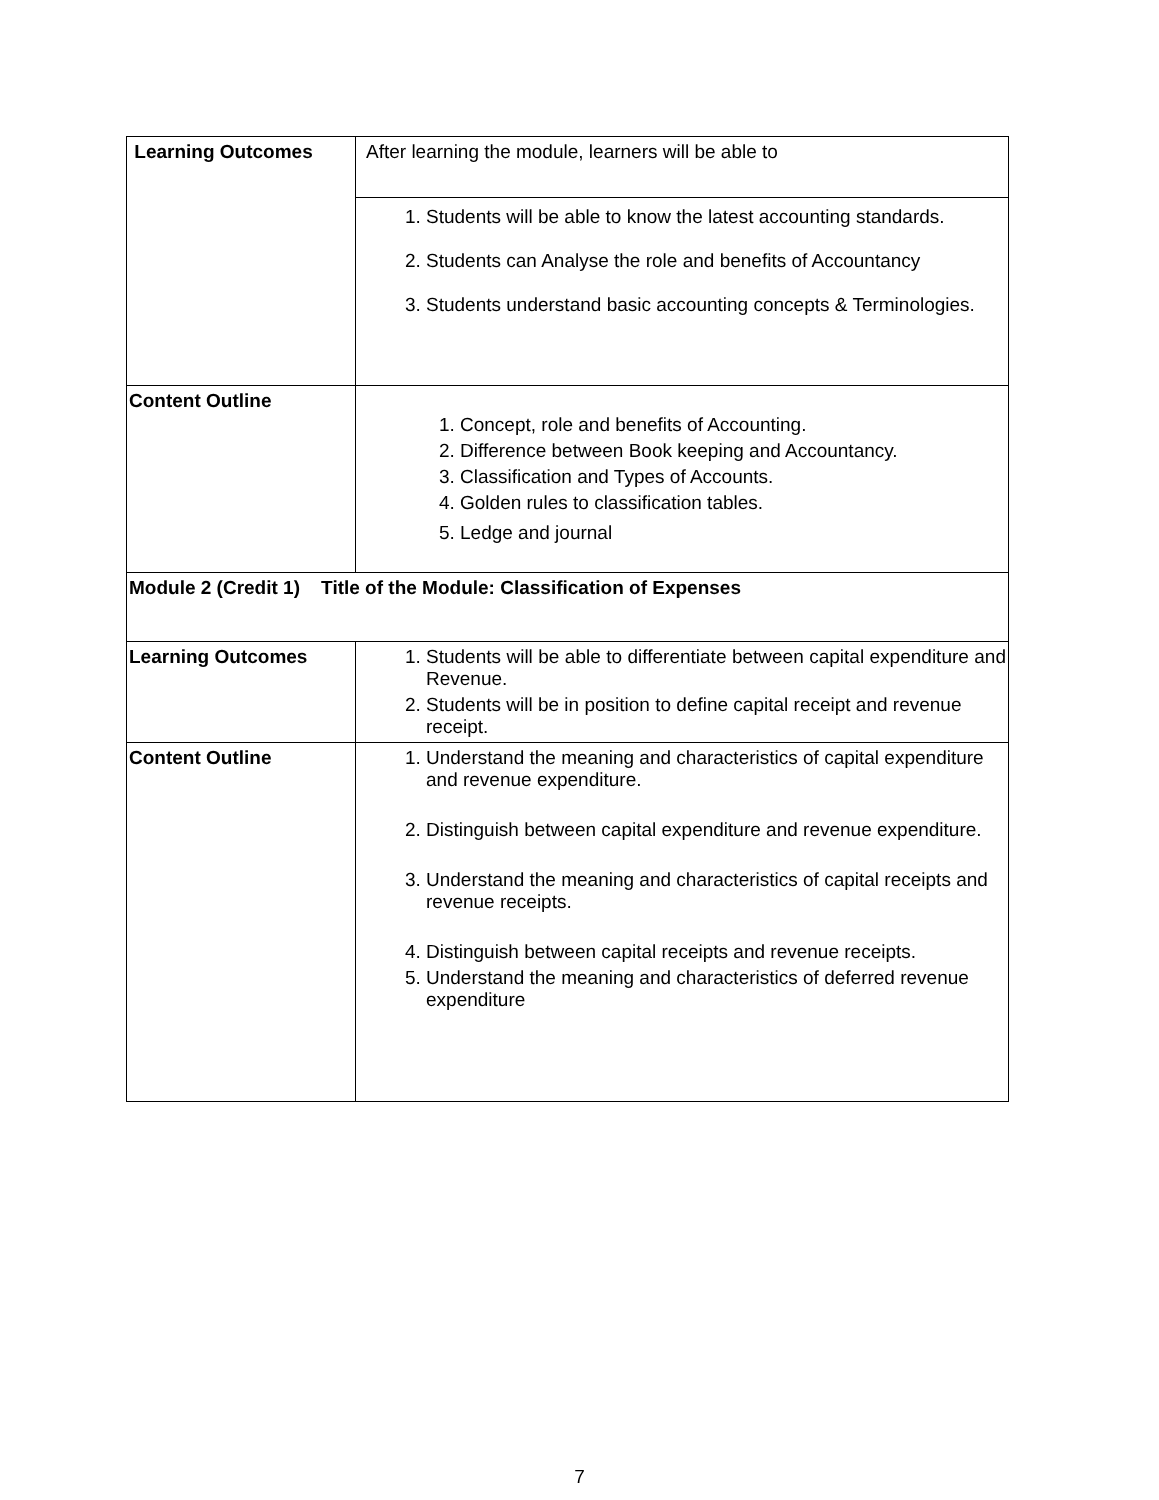| Learning Outcomes | After learning the module, learners will be able to |
| | 1. Students will be able to know the latest accounting standards. 2. Students can Analyse the role and benefits of Accountancy 3. Students understand basic accounting concepts & Terminologies. |
| Content Outline | 1. Concept, role and benefits of Accounting. 2. Difference between Book keeping and Accountancy. 3. Classification and Types of Accounts. 4. Golden rules to classification tables. 5. Ledge and journal |
| Module 2 (Credit 1) Title of the Module: Classification of Expenses | |
| Learning Outcomes | 1. Students will be able to differentiate between capital expenditure and Revenue. 2. Students will be in position to define capital receipt and revenue receipt. |
| Content Outline | 1. Understand the meaning and characteristics of capital expenditure and revenue expenditure. 2. Distinguish between capital expenditure and revenue expenditure. 3. Understand the meaning and characteristics of capital receipts and revenue receipts. 4. Distinguish between capital receipts and revenue receipts. 5. Understand the meaning and characteristics of deferred revenue expenditure |
7